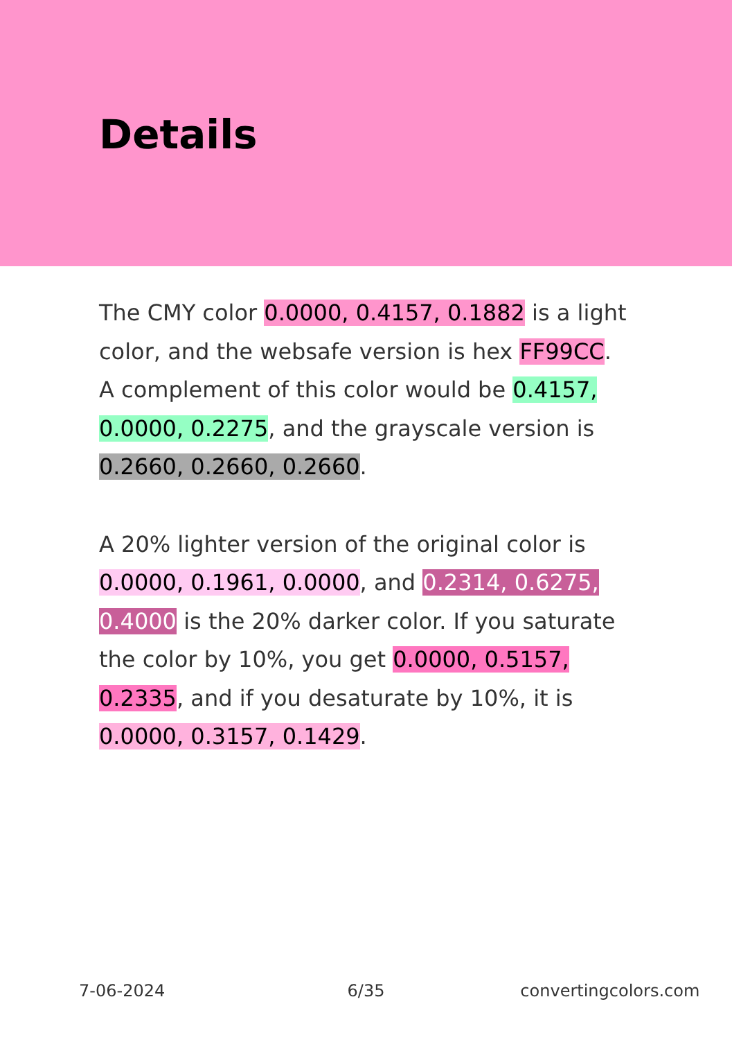Details
The CMY color 0.0000, 0.4157, 0.1882 is a light color, and the websafe version is hex FF99CC. A complement of this color would be 0.4157, 0.0000, 0.2275, and the grayscale version is 0.2660, 0.2660, 0.2660.
A 20% lighter version of the original color is 0.0000, 0.1961, 0.0000, and 0.2314, 0.6275, 0.4000 is the 20% darker color. If you saturate the color by 10%, you get 0.0000, 0.5157, 0.2335, and if you desaturate by 10%, it is 0.0000, 0.3157, 0.1429.
7-06-2024 6/35 convertingcolors.com